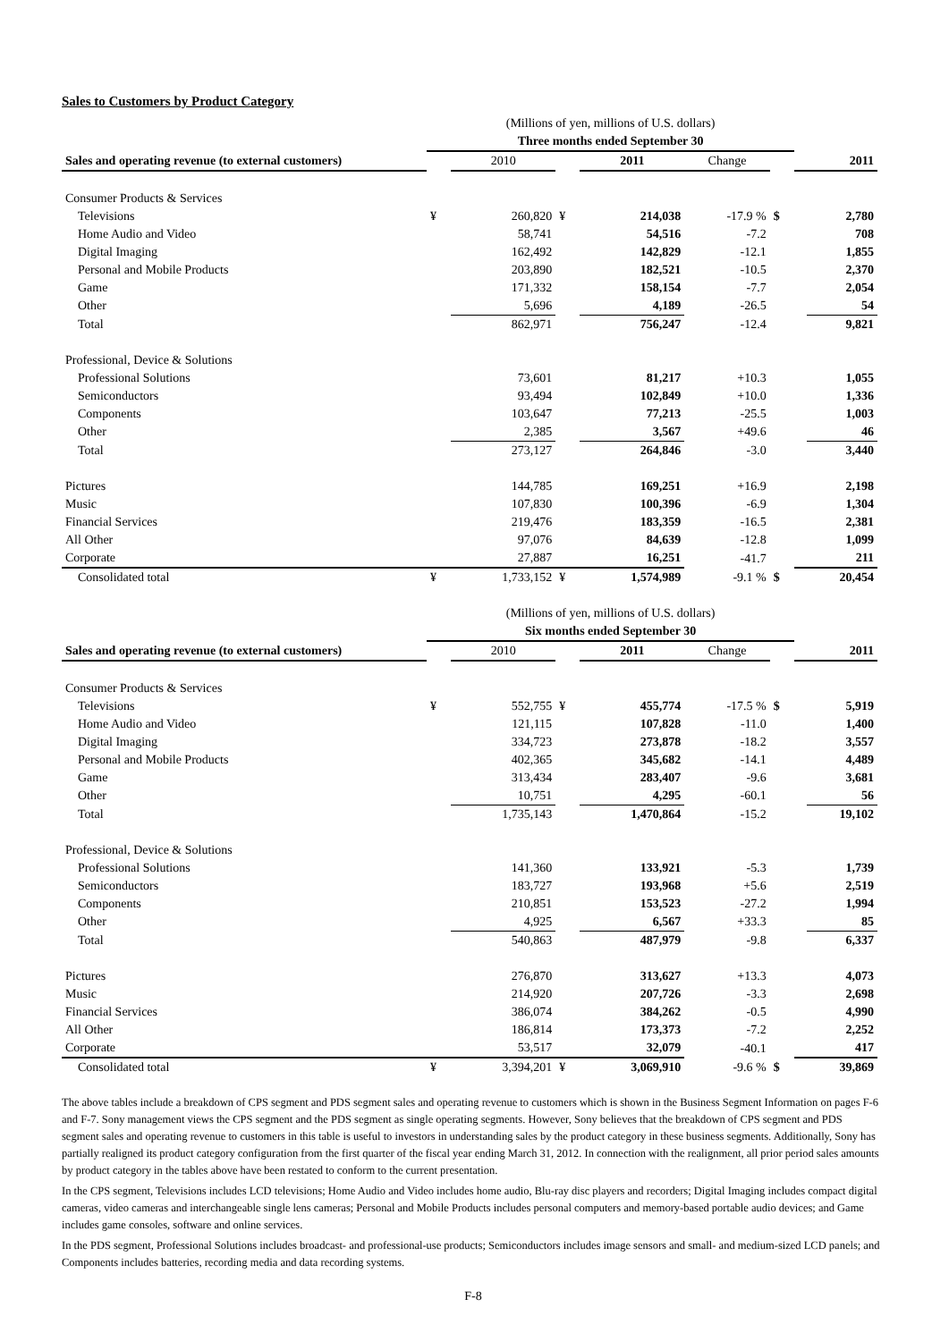Sales to Customers by Product Category
| | (Millions of yen, millions of U.S. dollars) | | | | | | | |
| | Three months ended September 30 | | | | | | | |
| Sales and operating revenue (to external customers) | | 2010 | | 2011 | Change | | | 2011 |
| Consumer Products & Services | | | | | | | | |
| Televisions | ¥ | 260,820 | ¥ | 214,038 | -17.9 % | $ | | 2,780 |
| Home Audio and Video | | 58,741 | | 54,516 | -7.2 | | | 708 |
| Digital Imaging | | 162,492 | | 142,829 | -12.1 | | | 1,855 |
| Personal and Mobile Products | | 203,890 | | 182,521 | -10.5 | | | 2,370 |
| Game | | 171,332 | | 158,154 | -7.7 | | | 2,054 |
| Other | | 5,696 | | 4,189 | -26.5 | | | 54 |
| Total | | 862,971 | | 756,247 | -12.4 | | | 9,821 |
| Professional, Device & Solutions | | | | | | | | |
| Professional Solutions | | 73,601 | | 81,217 | +10.3 | | | 1,055 |
| Semiconductors | | 93,494 | | 102,849 | +10.0 | | | 1,336 |
| Components | | 103,647 | | 77,213 | -25.5 | | | 1,003 |
| Other | | 2,385 | | 3,567 | +49.6 | | | 46 |
| Total | | 273,127 | | 264,846 | -3.0 | | | 3,440 |
| Pictures | | 144,785 | | 169,251 | +16.9 | | | 2,198 |
| Music | | 107,830 | | 100,396 | -6.9 | | | 1,304 |
| Financial Services | | 219,476 | | 183,359 | -16.5 | | | 2,381 |
| All Other | | 97,076 | | 84,639 | -12.8 | | | 1,099 |
| Corporate | | 27,887 | | 16,251 | -41.7 | | | 211 |
| Consolidated total | ¥ | 1,733,152 | ¥ | 1,574,989 | -9.1 % | $ | | 20,454 |
| | (Millions of yen, millions of U.S. dollars) | | | | | | | |
| | Six months ended September 30 | | | | | | | |
| Sales and operating revenue (to external customers) | | 2010 | | 2011 | Change | | | 2011 |
| Consumer Products & Services | | | | | | | | |
| Televisions | ¥ | 552,755 | ¥ | 455,774 | -17.5 % | $ | | 5,919 |
| Home Audio and Video | | 121,115 | | 107,828 | -11.0 | | | 1,400 |
| Digital Imaging | | 334,723 | | 273,878 | -18.2 | | | 3,557 |
| Personal and Mobile Products | | 402,365 | | 345,682 | -14.1 | | | 4,489 |
| Game | | 313,434 | | 283,407 | -9.6 | | | 3,681 |
| Other | | 10,751 | | 4,295 | -60.1 | | | 56 |
| Total | | 1,735,143 | | 1,470,864 | -15.2 | | | 19,102 |
| Professional, Device & Solutions | | | | | | | | |
| Professional Solutions | | 141,360 | | 133,921 | -5.3 | | | 1,739 |
| Semiconductors | | 183,727 | | 193,968 | +5.6 | | | 2,519 |
| Components | | 210,851 | | 153,523 | -27.2 | | | 1,994 |
| Other | | 4,925 | | 6,567 | +33.3 | | | 85 |
| Total | | 540,863 | | 487,979 | -9.8 | | | 6,337 |
| Pictures | | 276,870 | | 313,627 | +13.3 | | | 4,073 |
| Music | | 214,920 | | 207,726 | -3.3 | | | 2,698 |
| Financial Services | | 386,074 | | 384,262 | -0.5 | | | 4,990 |
| All Other | | 186,814 | | 173,373 | -7.2 | | | 2,252 |
| Corporate | | 53,517 | | 32,079 | -40.1 | | | 417 |
| Consolidated total | ¥ | 3,394,201 | ¥ | 3,069,910 | -9.6 % | $ | | 39,869 |
The above tables include a breakdown of CPS segment and PDS segment sales and operating revenue to customers which is shown in the Business Segment Information on pages F-6 and F-7. Sony management views the CPS segment and the PDS segment as single operating segments. However, Sony believes that the breakdown of CPS segment and PDS segment sales and operating revenue to customers in this table is useful to investors in understanding sales by the product category in these business segments. Additionally, Sony has partially realigned its product category configuration from the first quarter of the fiscal year ending March 31, 2012. In connection with the realignment, all prior period sales amounts by product category in the tables above have been restated to conform to the current presentation.
In the CPS segment, Televisions includes LCD televisions; Home Audio and Video includes home audio, Blu-ray disc players and recorders; Digital Imaging includes compact digital cameras, video cameras and interchangeable single lens cameras; Personal and Mobile Products includes personal computers and memory-based portable audio devices; and Game includes game consoles, software and online services.
In the PDS segment, Professional Solutions includes broadcast- and professional-use products; Semiconductors includes image sensors and small- and medium-sized LCD panels; and Components includes batteries, recording media and data recording systems.
F-8